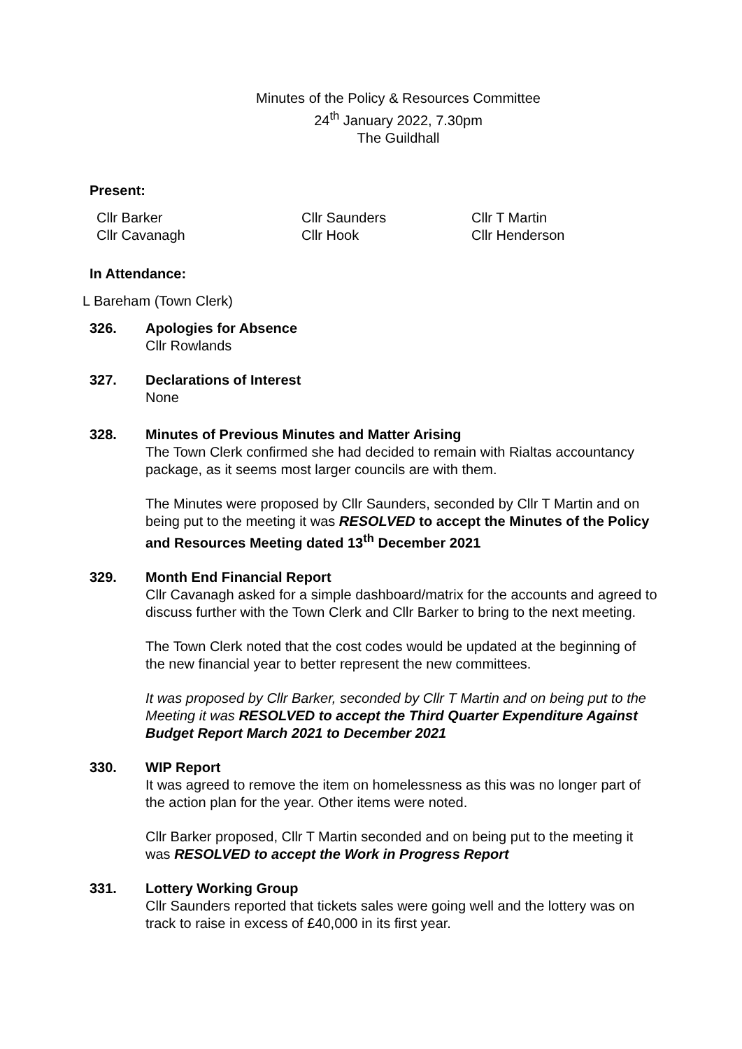Minutes of the Policy & Resources Committee
24<sup>th</sup> January 2022, 7.30pm
The Guildhall
Present:
Cllr Barker
Cllr Cavanagh
Cllr Saunders
Cllr Hook
Cllr T Martin
Cllr Henderson
In Attendance:
L Bareham (Town Clerk)
326. Apologies for Absence
Cllr Rowlands
327. Declarations of Interest
None
328. Minutes of Previous Minutes and Matter Arising
The Town Clerk confirmed she had decided to remain with Rialtas accountancy package, as it seems most larger councils are with them.
The Minutes were proposed by Cllr Saunders, seconded by Cllr T Martin and on being put to the meeting it was RESOLVED to accept the Minutes of the Policy and Resources Meeting dated 13<sup>th</sup> December 2021
329. Month End Financial Report
Cllr Cavanagh asked for a simple dashboard/matrix for the accounts and agreed to discuss further with the Town Clerk and Cllr Barker to bring to the next meeting.
The Town Clerk noted that the cost codes would be updated at the beginning of the new financial year to better represent the new committees.
It was proposed by Cllr Barker, seconded by Cllr T Martin and on being put to the Meeting it was RESOLVED to accept the Third Quarter Expenditure Against Budget Report March 2021 to December 2021
330. WIP Report
It was agreed to remove the item on homelessness as this was no longer part of the action plan for the year. Other items were noted.
Cllr Barker proposed, Cllr T Martin seconded and on being put to the meeting it was RESOLVED to accept the Work in Progress Report
331. Lottery Working Group
Cllr Saunders reported that tickets sales were going well and the lottery was on track to raise in excess of £40,000 in its first year.